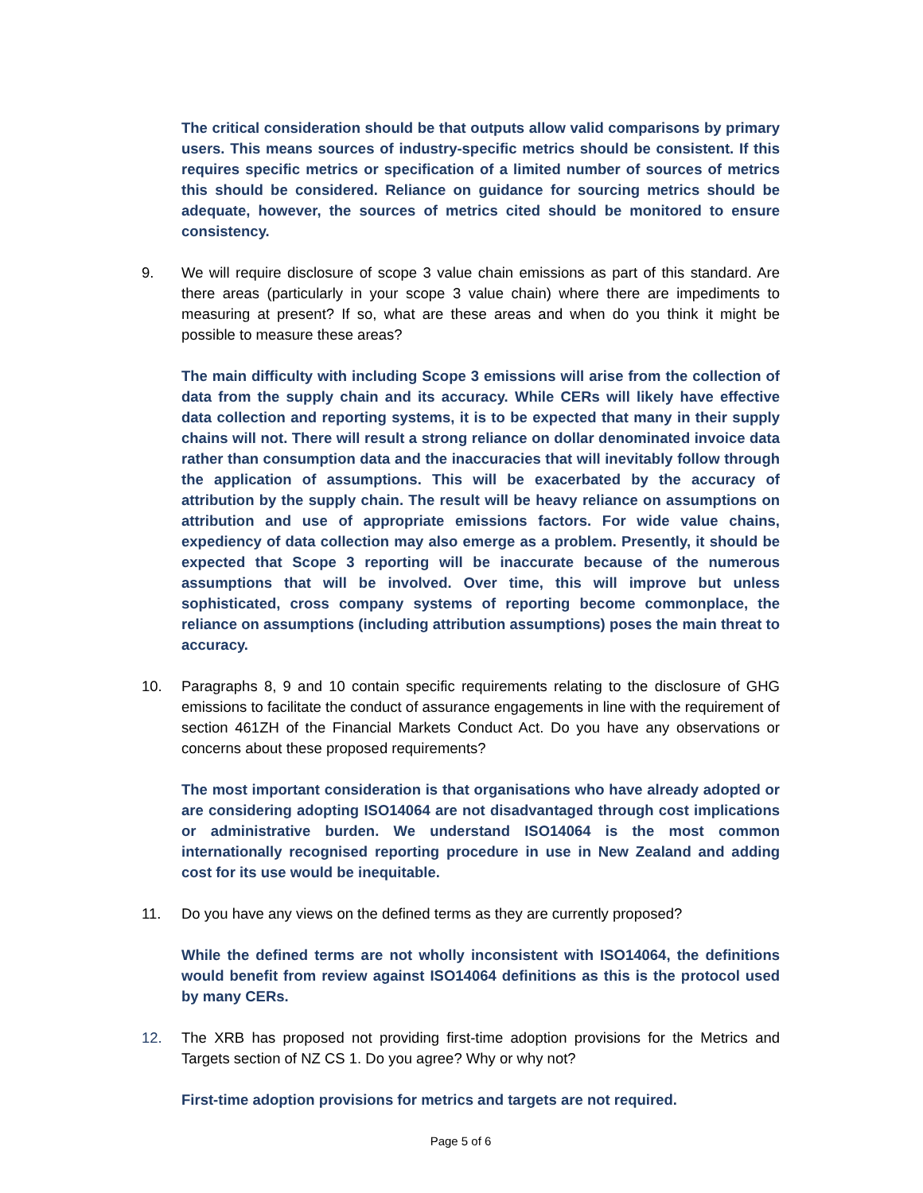The critical consideration should be that outputs allow valid comparisons by primary users. This means sources of industry-specific metrics should be consistent. If this requires specific metrics or specification of a limited number of sources of metrics this should be considered. Reliance on guidance for sourcing metrics should be adequate, however, the sources of metrics cited should be monitored to ensure consistency.
9. We will require disclosure of scope 3 value chain emissions as part of this standard. Are there areas (particularly in your scope 3 value chain) where there are impediments to measuring at present? If so, what are these areas and when do you think it might be possible to measure these areas?
The main difficulty with including Scope 3 emissions will arise from the collection of data from the supply chain and its accuracy. While CERs will likely have effective data collection and reporting systems, it is to be expected that many in their supply chains will not. There will result a strong reliance on dollar denominated invoice data rather than consumption data and the inaccuracies that will inevitably follow through the application of assumptions. This will be exacerbated by the accuracy of attribution by the supply chain. The result will be heavy reliance on assumptions on attribution and use of appropriate emissions factors. For wide value chains, expediency of data collection may also emerge as a problem. Presently, it should be expected that Scope 3 reporting will be inaccurate because of the numerous assumptions that will be involved. Over time, this will improve but unless sophisticated, cross company systems of reporting become commonplace, the reliance on assumptions (including attribution assumptions) poses the main threat to accuracy.
10. Paragraphs 8, 9 and 10 contain specific requirements relating to the disclosure of GHG emissions to facilitate the conduct of assurance engagements in line with the requirement of section 461ZH of the Financial Markets Conduct Act. Do you have any observations or concerns about these proposed requirements?
The most important consideration is that organisations who have already adopted or are considering adopting ISO14064 are not disadvantaged through cost implications or administrative burden. We understand ISO14064 is the most common internationally recognised reporting procedure in use in New Zealand and adding cost for its use would be inequitable.
11. Do you have any views on the defined terms as they are currently proposed?
While the defined terms are not wholly inconsistent with ISO14064, the definitions would benefit from review against ISO14064 definitions as this is the protocol used by many CERs.
12. The XRB has proposed not providing first-time adoption provisions for the Metrics and Targets section of NZ CS 1. Do you agree? Why or why not?
First-time adoption provisions for metrics and targets are not required.
Page 5 of 6